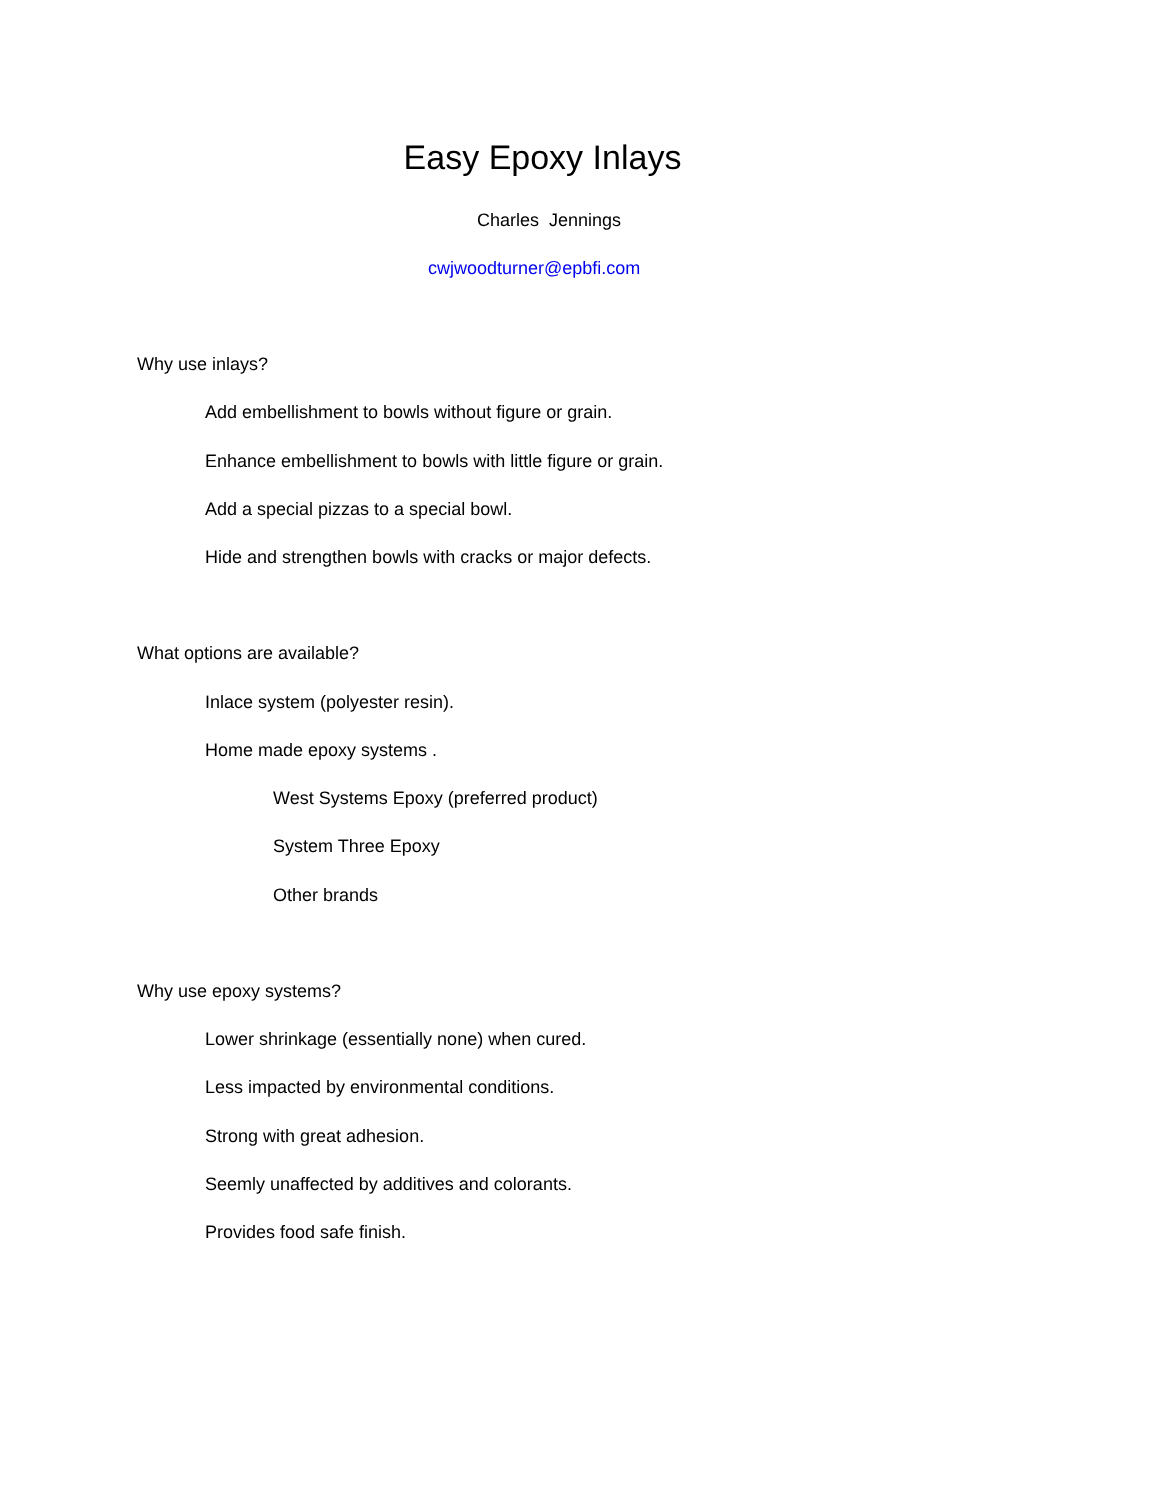Easy Epoxy Inlays
Charles Jennings
cwjwoodturner@epbfi.com
Why use inlays?
Add embellishment to bowls without figure or grain.
Enhance embellishment to bowls with little figure or grain.
Add a special pizzas to a special bowl.
Hide and strengthen bowls with cracks or major defects.
What options are available?
Inlace system (polyester resin).
Home made epoxy systems .
West Systems Epoxy (preferred product)
System Three Epoxy
Other brands
Why use epoxy systems?
Lower shrinkage (essentially none) when cured.
Less impacted by environmental conditions.
Strong with great adhesion.
Seemly unaffected by additives and colorants.
Provides food safe finish.